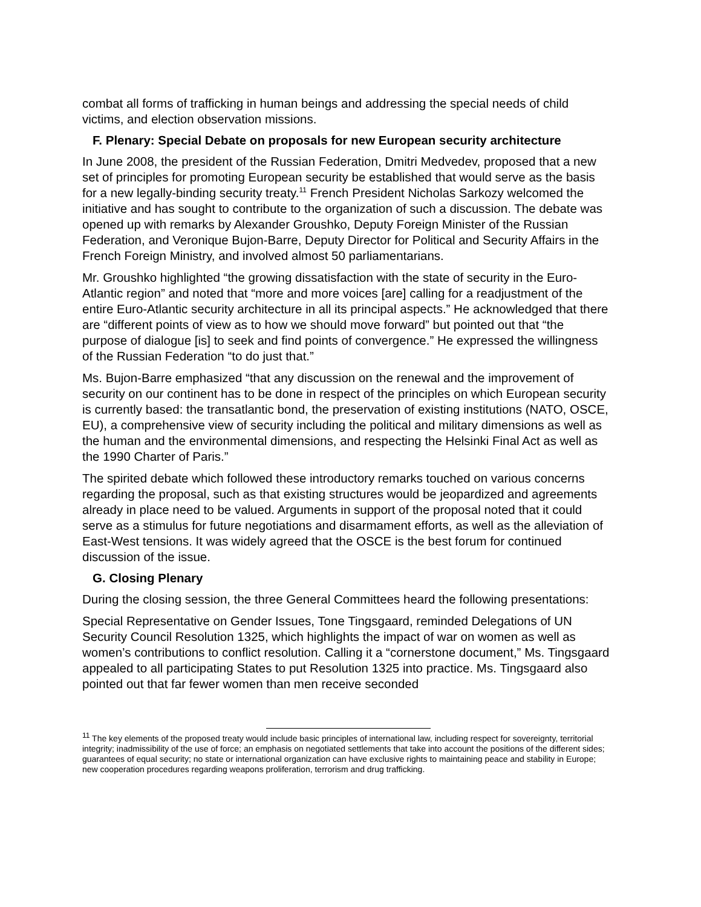combat all forms of trafficking in human beings and addressing the special needs of child victims, and election observation missions.
F. Plenary: Special Debate on proposals for new European security architecture
In June 2008, the president of the Russian Federation, Dmitri Medvedev, proposed that a new set of principles for promoting European security be established that would serve as the basis for a new legally-binding security treaty.<sup>11</sup> French President Nicholas Sarkozy welcomed the initiative and has sought to contribute to the organization of such a discussion. The debate was opened up with remarks by Alexander Groushko, Deputy Foreign Minister of the Russian Federation, and Veronique Bujon-Barre, Deputy Director for Political and Security Affairs in the French Foreign Ministry, and involved almost 50 parliamentarians.
Mr. Groushko highlighted “the growing dissatisfaction with the state of security in the Euro-Atlantic region” and noted that “more and more voices [are] calling for a readjustment of the entire Euro-Atlantic security architecture in all its principal aspects.” He acknowledged that there are “different points of view as to how we should move forward” but pointed out that “the purpose of dialogue [is] to seek and find points of convergence.” He expressed the willingness of the Russian Federation “to do just that.”
Ms. Bujon-Barre emphasized “that any discussion on the renewal and the improvement of security on our continent has to be done in respect of the principles on which European security is currently based: the transatlantic bond, the preservation of existing institutions (NATO, OSCE, EU), a comprehensive view of security including the political and military dimensions as well as the human and the environmental dimensions, and respecting the Helsinki Final Act as well as the 1990 Charter of Paris.”
The spirited debate which followed these introductory remarks touched on various concerns regarding the proposal, such as that existing structures would be jeopardized and agreements already in place need to be valued. Arguments in support of the proposal noted that it could serve as a stimulus for future negotiations and disarmament efforts, as well as the alleviation of East-West tensions. It was widely agreed that the OSCE is the best forum for continued discussion of the issue.
G. Closing Plenary
During the closing session, the three General Committees heard the following presentations:
Special Representative on Gender Issues, Tone Tingsgaard, reminded Delegations of UN Security Council Resolution 1325, which highlights the impact of war on women as well as women’s contributions to conflict resolution. Calling it a “cornerstone document,” Ms. Tingsgaard appealed to all participating States to put Resolution 1325 into practice. Ms. Tingsgaard also pointed out that far fewer women than men receive seconded
<sup>11</sup> The key elements of the proposed treaty would include basic principles of international law, including respect for sovereignty, territorial integrity; inadmissibility of the use of force; an emphasis on negotiated settlements that take into account the positions of the different sides; guarantees of equal security; no state or international organization can have exclusive rights to maintaining peace and stability in Europe; new cooperation procedures regarding weapons proliferation, terrorism and drug trafficking.